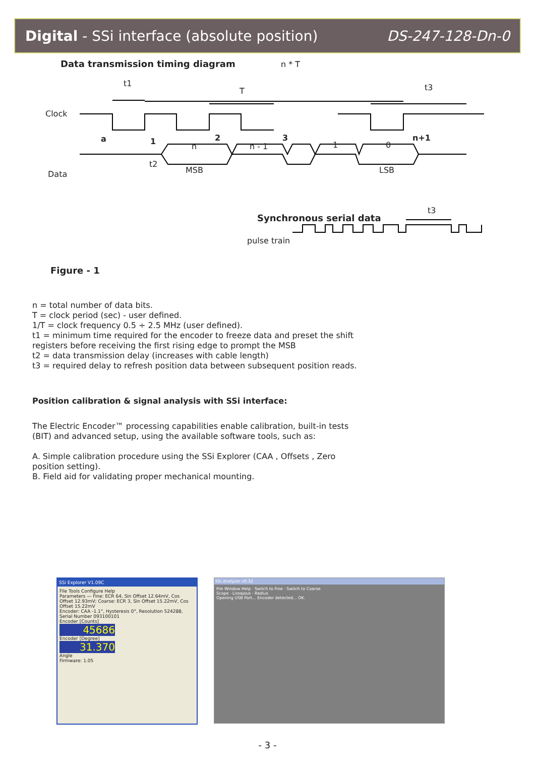Digital - SSi interface (absolute position) DS-247-128-Dn-0
Data transmission timing diagram
Clock
Data
a 1 2 3 n+1
t1
T
n * T
t3
n n - 1 1 0
t2
MSB LSB
t3
Synchronous serial data
pulse train
Figure - 1
n = total number of data bits.
T = clock period (sec) - user defined.
1/T = clock frequency 0.5 ÷ 2.5 MHz (user defined).
t1 = minimum time required for the encoder to freeze data and preset the shift registers before receiving the first rising edge to prompt the MSB
t2 = data transmission delay (increases with cable length)
t3 = required delay to refresh position data between subsequent position reads.
Position calibration & signal analysis with SSi interface:
The Electric Encoder™ processing capabilities enable calibration, built-in tests (BIT) and advanced setup, using the available software tools, such as:
A. Simple calibration procedure using the SSi Explorer (CAA , Offsets , Zero position setting).
B. Field aid for validating proper mechanical mounting.
SSi Explorer V1.09C
File Tools Configure Help
Parameters — Fine: ECR 64, Sin Offset 12.64mV, Cos Offset 12.93mV; Coarse: ECR 3, Sin Offset 15.22mV, Cos Offset 15.22mV
Encoder: CAA -1.1°, Hysteresis 0°, Resolution 524288, Serial Number 093100101
Encoder [Counts]
45686
Encoder [Degree]
31.370
Angle
Firmware: 1.05
SSi Analyzer v0.32
File Window Help · Switch to Fine · Switch to Coarse
Scope · Lissajous · Radius
Opening USB Port... Encoder detected... OK.
- 3 -